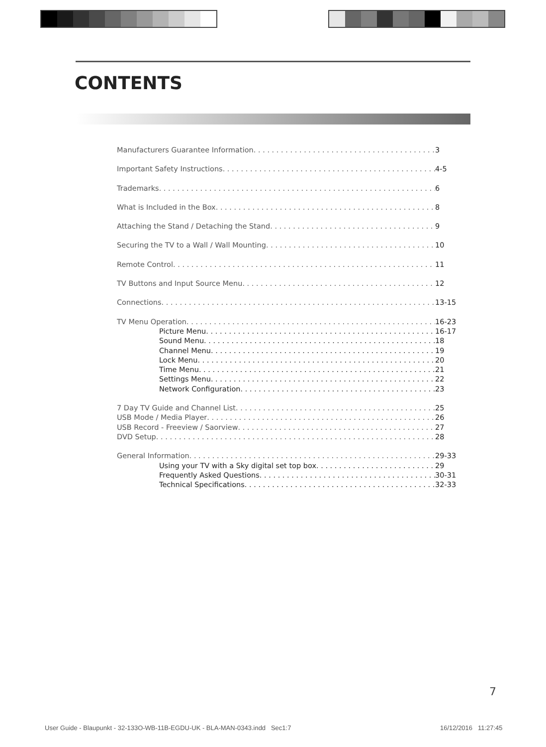CONTENTS
Manufacturers Guarantee Information 3
Important Safety Instructions 4-5
Trademarks 6
What is Included in the Box 8
Attaching the Stand / Detaching the Stand 9
Securing the TV to a Wall / Wall Mounting 10
Remote Control 11
TV Buttons and Input Source Menu 12
Connections 13-15
TV Menu Operation 16-23
Picture Menu 16-17
Sound Menu 18
Channel Menu 19
Lock Menu 20
Time Menu 21
Settings Menu 22
Network Configuration 23
7 Day TV Guide and Channel List 25
USB Mode / Media Player 26
USB Record - Freeview / Saorview 27
DVD Setup 28
General Information 29-33
Using your TV with a Sky digital set top box 29
Frequently Asked Questions 30-31
Technical Specifications 32-33
7
User Guide - Blaupunkt - 32-133O-WB-11B-EGDU-UK - BLA-MAN-0343.indd Sec1:7
16/12/2016 11:27:45